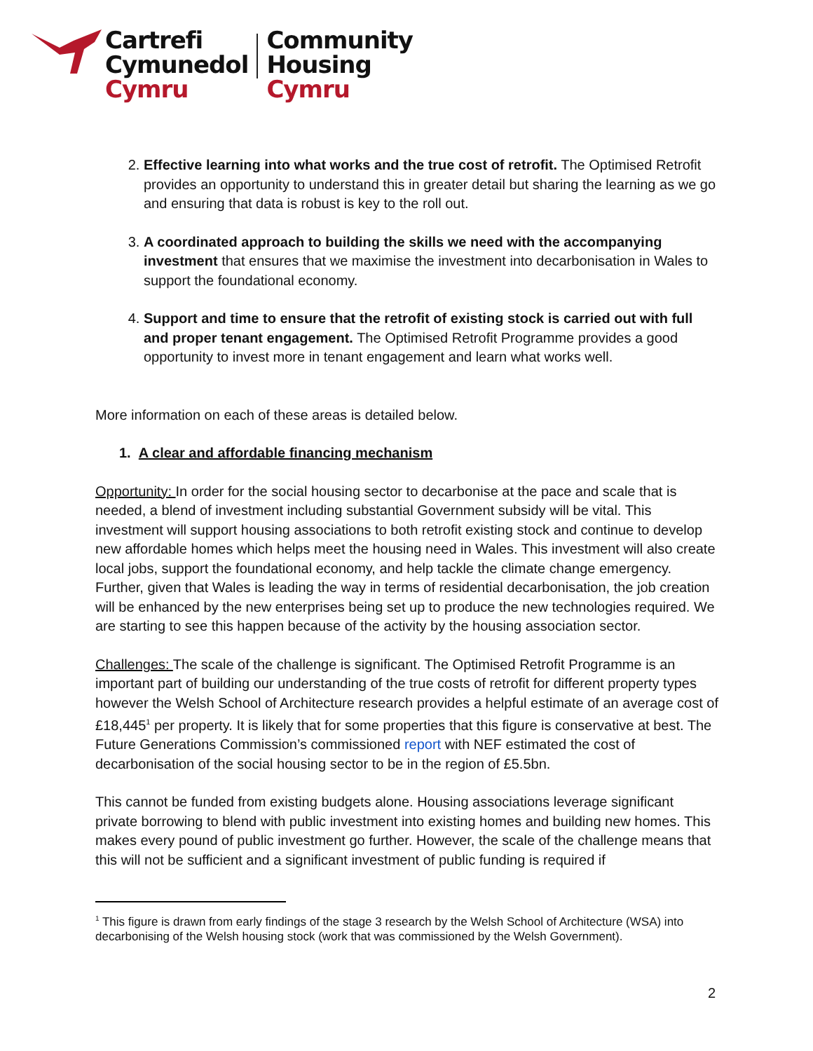Cartrefi
Cymunedol
Cymru
Community
Housing
Cymru
2. Effective learning into what works and the true cost of retrofit. The Optimised Retrofit provides an opportunity to understand this in greater detail but sharing the learning as we go and ensuring that data is robust is key to the roll out.
3. A coordinated approach to building the skills we need with the accompanying investment that ensures that we maximise the investment into decarbonisation in Wales to support the foundational economy.
4. Support and time to ensure that the retrofit of existing stock is carried out with full and proper tenant engagement. The Optimised Retrofit Programme provides a good opportunity to invest more in tenant engagement and learn what works well.
More information on each of these areas is detailed below.
1. A clear and affordable financing mechanism
Opportunity: In order for the social housing sector to decarbonise at the pace and scale that is needed, a blend of investment including substantial Government subsidy will be vital. This investment will support housing associations to both retrofit existing stock and continue to develop new affordable homes which helps meet the housing need in Wales. This investment will also create local jobs, support the foundational economy, and help tackle the climate change emergency. Further, given that Wales is leading the way in terms of residential decarbonisation, the job creation will be enhanced by the new enterprises being set up to produce the new technologies required. We are starting to see this happen because of the activity by the housing association sector.
Challenges: The scale of the challenge is significant. The Optimised Retrofit Programme is an important part of building our understanding of the true costs of retrofit for different property types however the Welsh School of Architecture research provides a helpful estimate of an average cost of £18,445<sup>1</sup> per property. It is likely that for some properties that this figure is conservative at best. The Future Generations Commission’s commissioned report with NEF estimated the cost of decarbonisation of the social housing sector to be in the region of £5.5bn.
This cannot be funded from existing budgets alone. Housing associations leverage significant private borrowing to blend with public investment into existing homes and building new homes. This makes every pound of public investment go further. However, the scale of the challenge means that this will not be sufficient and a significant investment of public funding is required if
<sup>1</sup> This figure is drawn from early findings of the stage 3 research by the Welsh School of Architecture (WSA) into decarbonising of the Welsh housing stock (work that was commissioned by the Welsh Government).
2